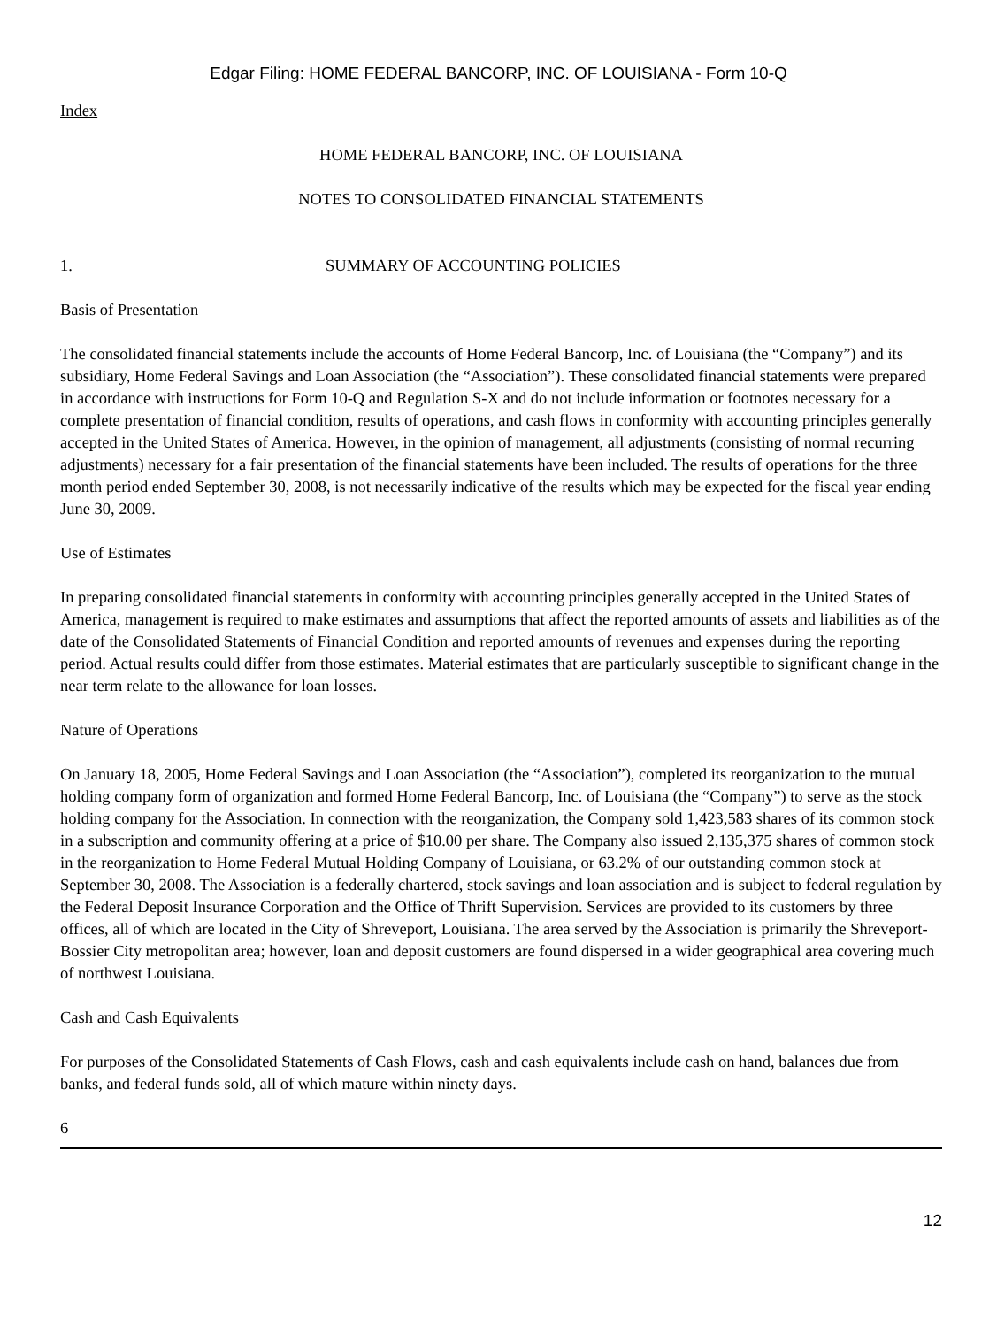Edgar Filing: HOME FEDERAL BANCORP, INC. OF LOUISIANA - Form 10-Q
Index
HOME FEDERAL BANCORP, INC. OF LOUISIANA
NOTES TO CONSOLIDATED FINANCIAL STATEMENTS
1. SUMMARY OF ACCOUNTING POLICIES
Basis of Presentation
The consolidated financial statements include the accounts of Home Federal Bancorp, Inc. of Louisiana (the “Company”) and its subsidiary, Home Federal Savings and Loan Association (the “Association”). These consolidated financial statements were prepared in accordance with instructions for Form 10-Q and Regulation S-X and do not include information or footnotes necessary for a complete presentation of financial condition, results of operations, and cash flows in conformity with accounting principles generally accepted in the United States of America. However, in the opinion of management, all adjustments (consisting of normal recurring adjustments) necessary for a fair presentation of the financial statements have been included. The results of operations for the three month period ended September 30, 2008, is not necessarily indicative of the results which may be expected for the fiscal year ending June 30, 2009.
Use of Estimates
In preparing consolidated financial statements in conformity with accounting principles generally accepted in the United States of America, management is required to make estimates and assumptions that affect the reported amounts of assets and liabilities as of the date of the Consolidated Statements of Financial Condition and reported amounts of revenues and expenses during the reporting period. Actual results could differ from those estimates. Material estimates that are particularly susceptible to significant change in the near term relate to the allowance for loan losses.
Nature of Operations
On January 18, 2005, Home Federal Savings and Loan Association (the “Association”), completed its reorganization to the mutual holding company form of organization and formed Home Federal Bancorp, Inc. of Louisiana (the “Company”) to serve as the stock holding company for the Association. In connection with the reorganization, the Company sold 1,423,583 shares of its common stock in a subscription and community offering at a price of $10.00 per share. The Company also issued 2,135,375 shares of common stock in the reorganization to Home Federal Mutual Holding Company of Louisiana, or 63.2% of our outstanding common stock at September 30, 2008. The Association is a federally chartered, stock savings and loan association and is subject to federal regulation by the Federal Deposit Insurance Corporation and the Office of Thrift Supervision. Services are provided to its customers by three offices, all of which are located in the City of Shreveport, Louisiana. The area served by the Association is primarily the Shreveport-Bossier City metropolitan area; however, loan and deposit customers are found dispersed in a wider geographical area covering much of northwest Louisiana.
Cash and Cash Equivalents
For purposes of the Consolidated Statements of Cash Flows, cash and cash equivalents include cash on hand, balances due from banks, and federal funds sold, all of which mature within ninety days.
6
12